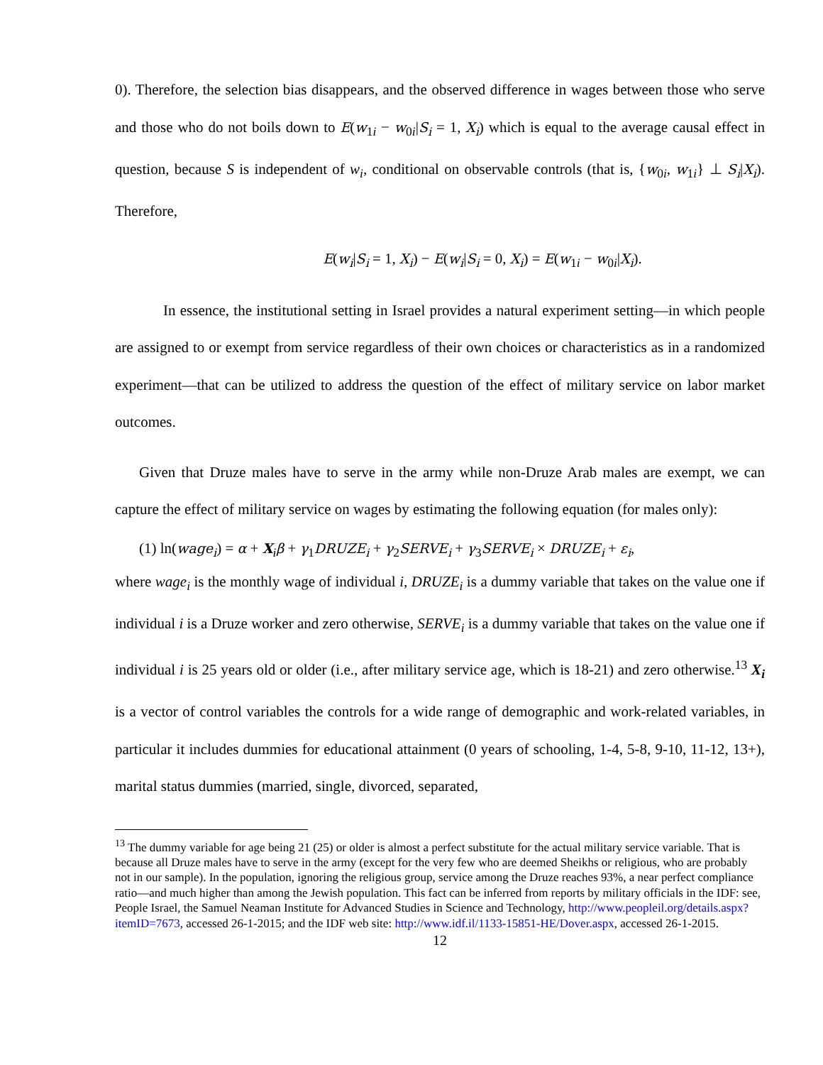0). Therefore, the selection bias disappears, and the observed difference in wages between those who serve and those who do not boils down to E(w<sub>1i</sub> − w<sub>0i</sub>|S<sub>i</sub> = 1, X<sub>i</sub>) which is equal to the average causal effect in question, because S is independent of w<sub>i</sub>, conditional on observable controls (that is, {w<sub>0i</sub>, w<sub>1i</sub>} ⊥ S<sub>i</sub>|X<sub>i</sub>). Therefore,
E(w<sub>i</sub>|S<sub>i</sub> = 1, X<sub>i</sub>) − E(w<sub>i</sub>|S<sub>i</sub> = 0, X<sub>i</sub>) = E(w<sub>1i</sub> − w<sub>0i</sub>|X<sub>i</sub>).
In essence, the institutional setting in Israel provides a natural experiment setting—in which people are assigned to or exempt from service regardless of their own choices or characteristics as in a randomized experiment—that can be utilized to address the question of the effect of military service on labor market outcomes.
Given that Druze males have to serve in the army while non-Druze Arab males are exempt, we can capture the effect of military service on wages by estimating the following equation (for males only):
(1) ln(wage<sub>i</sub>) = α + X<sub>i</sub>β + γ<sub>1</sub>DRUZE<sub>i</sub> + γ<sub>2</sub>SERVE<sub>i</sub> + γ<sub>3</sub>SERVE<sub>i</sub> × DRUZE<sub>i</sub> + ε<sub>i</sub>,
where wage<sub>i</sub> is the monthly wage of individual i, DRUZE<sub>i</sub> is a dummy variable that takes on the value one if individual i is a Druze worker and zero otherwise, SERVE<sub>i</sub> is a dummy variable that takes on the value one if individual i is 25 years old or older (i.e., after military service age, which is 18-21) and zero otherwise.<sup>13</sup> X<sub>i</sub> is a vector of control variables the controls for a wide range of demographic and work-related variables, in particular it includes dummies for educational attainment (0 years of schooling, 1-4, 5-8, 9-10, 11-12, 13+), marital status dummies (married, single, divorced, separated,
<sup>13</sup> The dummy variable for age being 21 (25) or older is almost a perfect substitute for the actual military service variable. That is because all Druze males have to serve in the army (except for the very few who are deemed Sheikhs or religious, who are probably not in our sample). In the population, ignoring the religious group, service among the Druze reaches 93%, a near perfect compliance ratio—and much higher than among the Jewish population. This fact can be inferred from reports by military officials in the IDF: see, People Israel, the Samuel Neaman Institute for Advanced Studies in Science and Technology, http://www.peopleil.org/details.aspx?itemID=7673, accessed 26-1-2015; and the IDF web site: http://www.idf.il/1133-15851-HE/Dover.aspx, accessed 26-1-2015.
12